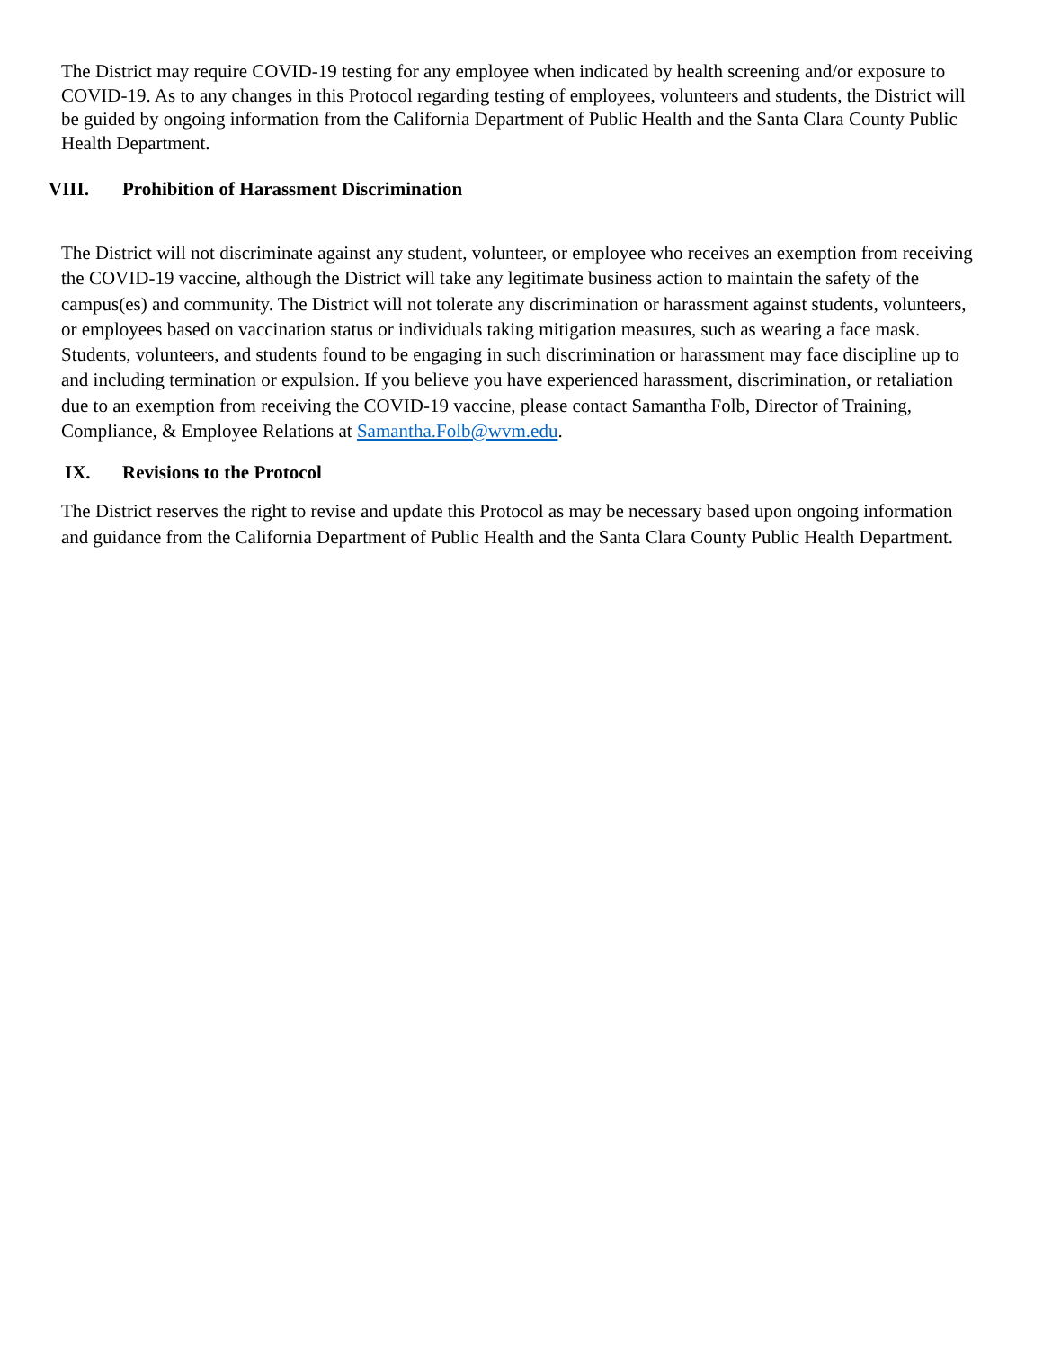The District may require COVID-19 testing for any employee when indicated by health screening and/or exposure to COVID-19. As to any changes in this Protocol regarding testing of employees, volunteers and students, the District will be guided by ongoing information from the California Department of Public Health and the Santa Clara County Public Health Department.
VIII. Prohibition of Harassment Discrimination
The District will not discriminate against any student, volunteer, or employee who receives an exemption from receiving the COVID-19 vaccine, although the District will take any legitimate business action to maintain the safety of the campus(es) and community. The District will not tolerate any discrimination or harassment against students, volunteers, or employees based on vaccination status or individuals taking mitigation measures, such as wearing a face mask. Students, volunteers, and students found to be engaging in such discrimination or harassment may face discipline up to and including termination or expulsion. If you believe you have experienced harassment, discrimination, or retaliation due to an exemption from receiving the COVID-19 vaccine, please contact Samantha Folb, Director of Training, Compliance, & Employee Relations at Samantha.Folb@wvm.edu.
IX. Revisions to the Protocol
The District reserves the right to revise and update this Protocol as may be necessary based upon ongoing information and guidance from the California Department of Public Health and the Santa Clara County Public Health Department.